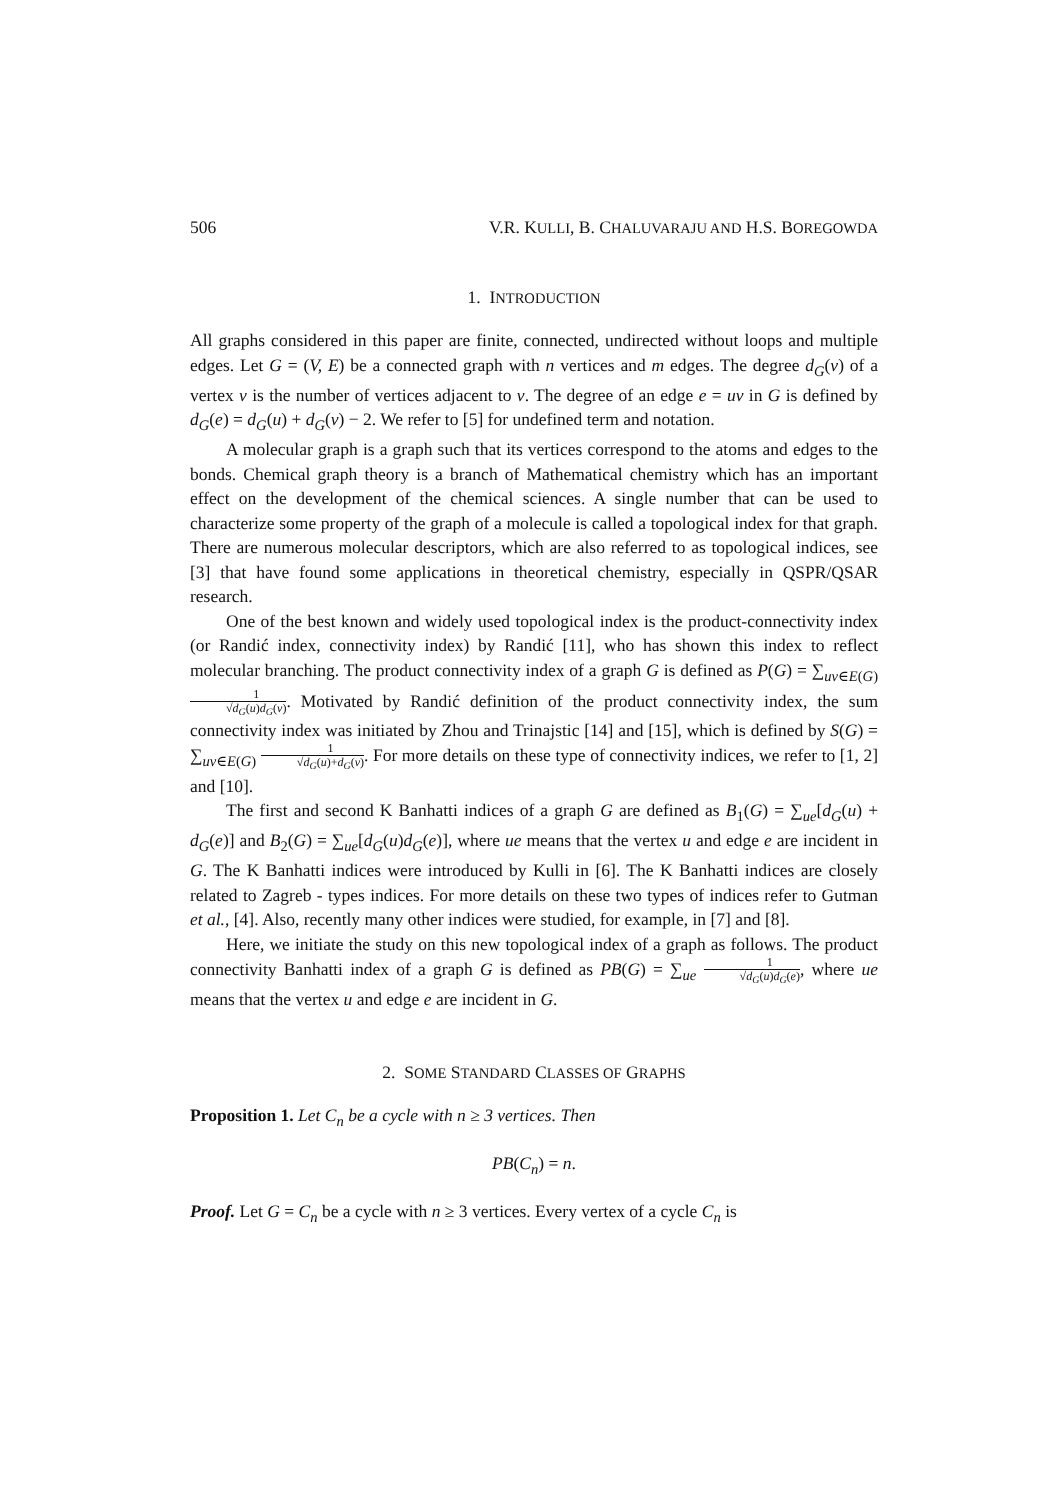506 V.R. KULLI, B. CHALUVARAJU AND H.S. BOREGOWDA
1. INTRODUCTION
All graphs considered in this paper are finite, connected, undirected without loops and multiple edges. Let G = (V, E) be a connected graph with n vertices and m edges. The degree d<sub>G</sub>(v) of a vertex v is the number of vertices adjacent to v. The degree of an edge e = uv in G is defined by d<sub>G</sub>(e) = d<sub>G</sub>(u) + d<sub>G</sub>(v) − 2. We refer to [5] for undefined term and notation.
A molecular graph is a graph such that its vertices correspond to the atoms and edges to the bonds. Chemical graph theory is a branch of Mathematical chemistry which has an important effect on the development of the chemical sciences. A single number that can be used to characterize some property of the graph of a molecule is called a topological index for that graph. There are numerous molecular descriptors, which are also referred to as topological indices, see [3] that have found some applications in theoretical chemistry, especially in QSPR/QSAR research.
One of the best known and widely used topological index is the product-connectivity index (or Randić index, connectivity index) by Randić [11], who has shown this index to reflect molecular branching. The product connectivity index of a graph G is defined as P(G) = ∑<sub>uv∈E(G)</sub> 1 √d<sub>G</sub>(u)d<sub>G</sub>(v). Motivated by Randić definition of the product connectivity index, the sum connectivity index was initiated by Zhou and Trinajstic [14] and [15], which is defined by S(G) = ∑<sub>uv∈E(G)</sub> 1 √d<sub>G</sub>(u)+d<sub>G</sub>(v). For more details on these type of connectivity indices, we refer to [1, 2] and [10].
The first and second K Banhatti indices of a graph G are defined as B<sub>1</sub>(G) = ∑<sub>ue</sub>[d<sub>G</sub>(u) + d<sub>G</sub>(e)] and B<sub>2</sub>(G) = ∑<sub>ue</sub>[d<sub>G</sub>(u)d<sub>G</sub>(e)], where ue means that the vertex u and edge e are incident in G. The K Banhatti indices were introduced by Kulli in [6]. The K Banhatti indices are closely related to Zagreb - types indices. For more details on these two types of indices refer to Gutman et al., [4]. Also, recently many other indices were studied, for example, in [7] and [8].
Here, we initiate the study on this new topological index of a graph as follows. The product connectivity Banhatti index of a graph G is defined as PB(G) = ∑<sub>ue</sub> 1 √d<sub>G</sub>(u)d<sub>G</sub>(e), where ue means that the vertex u and edge e are incident in G.
2. SOME STANDARD CLASSES OF GRAPHS
Proposition 1. Let C<sub>n</sub> be a cycle with n ≥ 3 vertices. Then
PB(C<sub>n</sub>) = n.
Proof. Let G = C<sub>n</sub> be a cycle with n ≥ 3 vertices. Every vertex of a cycle C<sub>n</sub> is